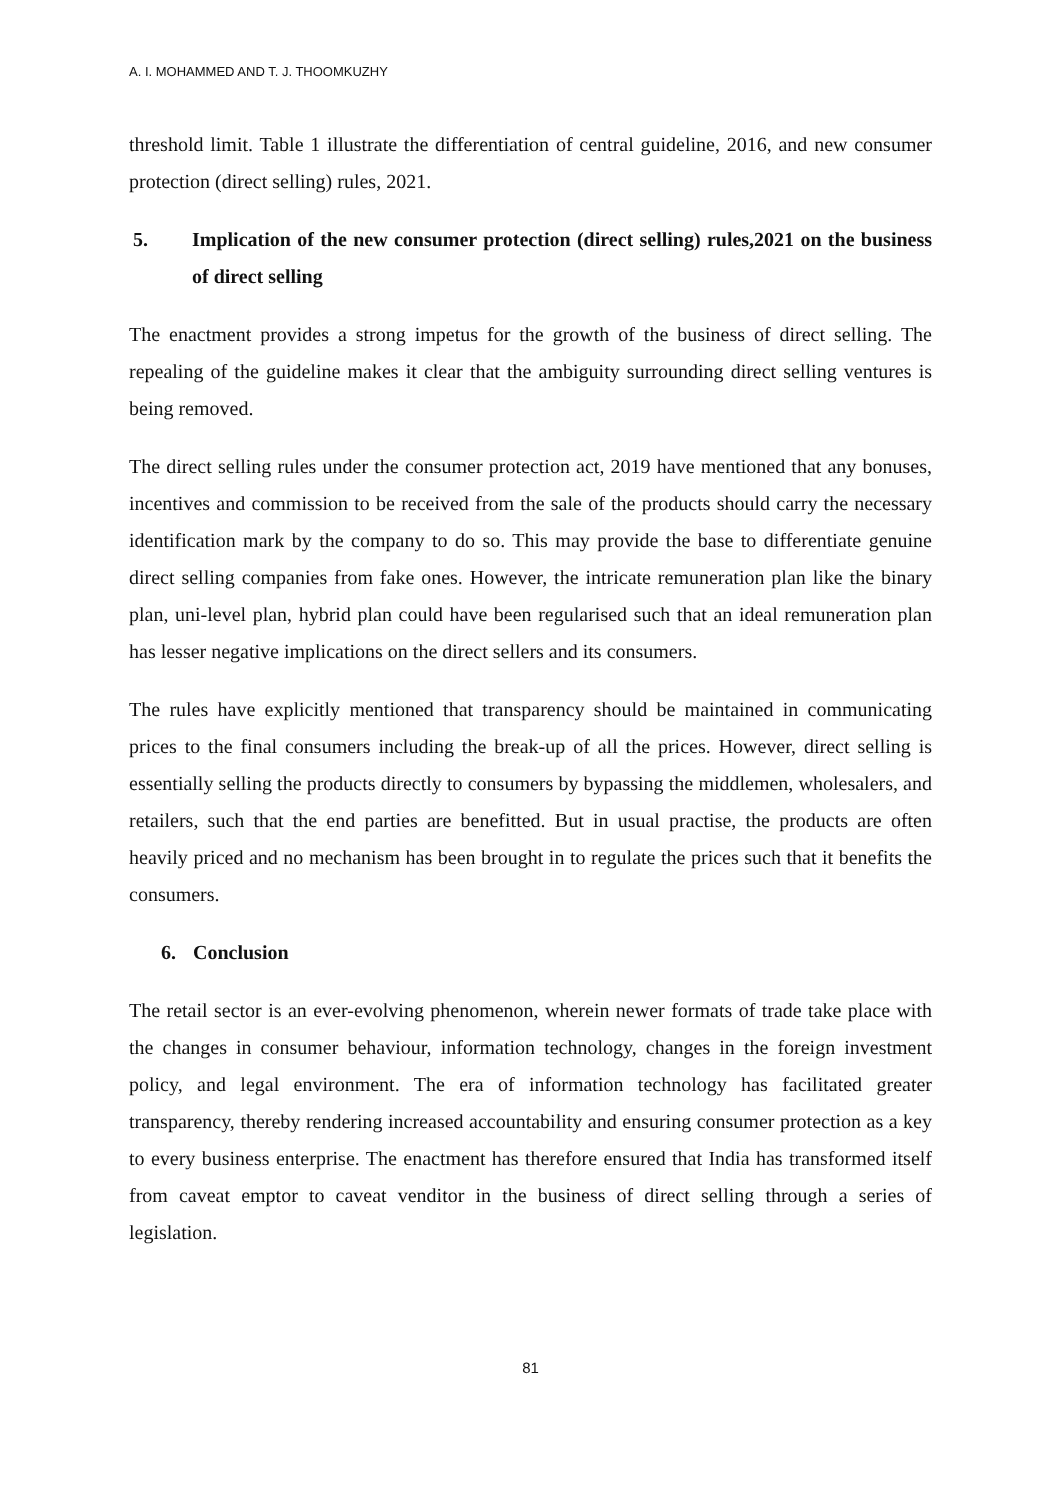A. I. MOHAMMED AND T. J. THOOMKUZHY
threshold limit. Table 1 illustrate the differentiation of central guideline, 2016, and new consumer protection (direct selling) rules, 2021.
5. Implication of the new consumer protection (direct selling) rules,2021 on the business of direct selling
The enactment provides a strong impetus for the growth of the business of direct selling. The repealing of the guideline makes it clear that the ambiguity surrounding direct selling ventures is being removed.
The direct selling rules under the consumer protection act, 2019 have mentioned that any bonuses, incentives and commission to be received from the sale of the products should carry the necessary identification mark by the company to do so. This may provide the base to differentiate genuine direct selling companies from fake ones. However, the intricate remuneration plan like the binary plan, uni-level plan, hybrid plan could have been regularised such that an ideal remuneration plan has lesser negative implications on the direct sellers and its consumers.
The rules have explicitly mentioned that transparency should be maintained in communicating prices to the final consumers including the break-up of all the prices. However, direct selling is essentially selling the products directly to consumers by bypassing the middlemen, wholesalers, and retailers, such that the end parties are benefitted. But in usual practise, the products are often heavily priced and no mechanism has been brought in to regulate the prices such that it benefits the consumers.
6. Conclusion
The retail sector is an ever-evolving phenomenon, wherein newer formats of trade take place with the changes in consumer behaviour, information technology, changes in the foreign investment policy, and legal environment. The era of information technology has facilitated greater transparency, thereby rendering increased accountability and ensuring consumer protection as a key to every business enterprise. The enactment has therefore ensured that India has transformed itself from caveat emptor to caveat venditor in the business of direct selling through a series of legislation.
81